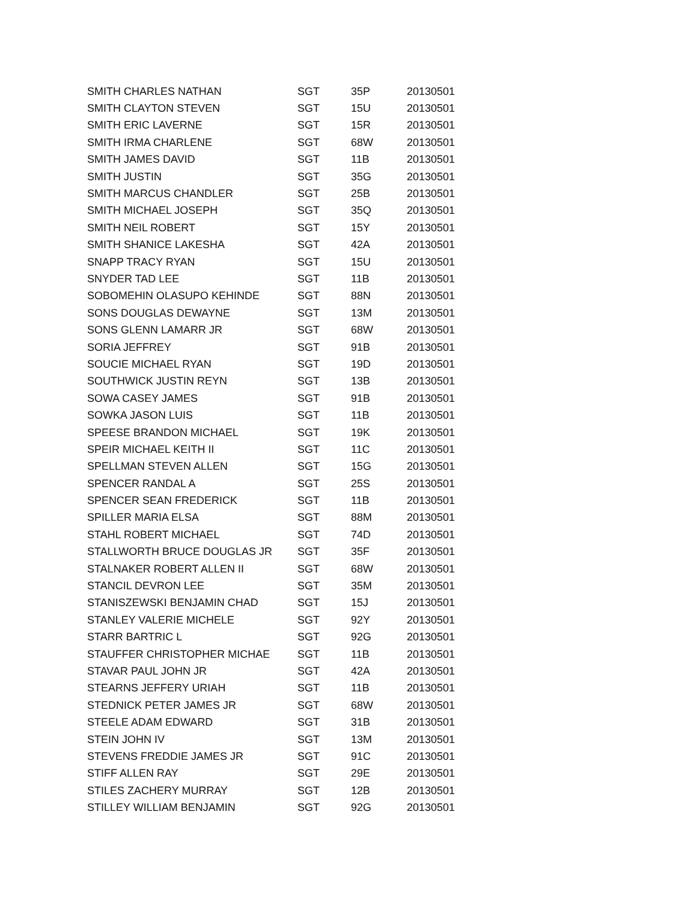| SMITH CHARLES NATHAN | SGT | 35P | 20130501 |
| SMITH CLAYTON STEVEN | SGT | 15U | 20130501 |
| SMITH ERIC LAVERNE | SGT | 15R | 20130501 |
| SMITH IRMA CHARLENE | SGT | 68W | 20130501 |
| SMITH JAMES DAVID | SGT | 11B | 20130501 |
| SMITH JUSTIN | SGT | 35G | 20130501 |
| SMITH MARCUS CHANDLER | SGT | 25B | 20130501 |
| SMITH MICHAEL JOSEPH | SGT | 35Q | 20130501 |
| SMITH NEIL ROBERT | SGT | 15Y | 20130501 |
| SMITH SHANICE LAKESHA | SGT | 42A | 20130501 |
| SNAPP TRACY RYAN | SGT | 15U | 20130501 |
| SNYDER TAD LEE | SGT | 11B | 20130501 |
| SOBOMEHIN OLASUPO KEHINDE | SGT | 88N | 20130501 |
| SONS DOUGLAS DEWAYNE | SGT | 13M | 20130501 |
| SONS GLENN LAMARR JR | SGT | 68W | 20130501 |
| SORIA JEFFREY | SGT | 91B | 20130501 |
| SOUCIE MICHAEL RYAN | SGT | 19D | 20130501 |
| SOUTHWICK JUSTIN REYN | SGT | 13B | 20130501 |
| SOWA CASEY JAMES | SGT | 91B | 20130501 |
| SOWKA JASON LUIS | SGT | 11B | 20130501 |
| SPEESE BRANDON MICHAEL | SGT | 19K | 20130501 |
| SPEIR MICHAEL KEITH II | SGT | 11C | 20130501 |
| SPELLMAN STEVEN ALLEN | SGT | 15G | 20130501 |
| SPENCER RANDAL A | SGT | 25S | 20130501 |
| SPENCER SEAN FREDERICK | SGT | 11B | 20130501 |
| SPILLER MARIA ELSA | SGT | 88M | 20130501 |
| STAHL ROBERT MICHAEL | SGT | 74D | 20130501 |
| STALLWORTH BRUCE DOUGLAS JR | SGT | 35F | 20130501 |
| STALNAKER ROBERT ALLEN II | SGT | 68W | 20130501 |
| STANCIL DEVRON LEE | SGT | 35M | 20130501 |
| STANISZEWSKI BENJAMIN CHAD | SGT | 15J | 20130501 |
| STANLEY VALERIE MICHELE | SGT | 92Y | 20130501 |
| STARR BARTRIC L | SGT | 92G | 20130501 |
| STAUFFER CHRISTOPHER MICHAE | SGT | 11B | 20130501 |
| STAVAR PAUL JOHN JR | SGT | 42A | 20130501 |
| STEARNS JEFFERY URIAH | SGT | 11B | 20130501 |
| STEDNICK PETER JAMES JR | SGT | 68W | 20130501 |
| STEELE ADAM EDWARD | SGT | 31B | 20130501 |
| STEIN JOHN IV | SGT | 13M | 20130501 |
| STEVENS FREDDIE JAMES JR | SGT | 91C | 20130501 |
| STIFF ALLEN RAY | SGT | 29E | 20130501 |
| STILES ZACHERY MURRAY | SGT | 12B | 20130501 |
| STILLEY WILLIAM BENJAMIN | SGT | 92G | 20130501 |